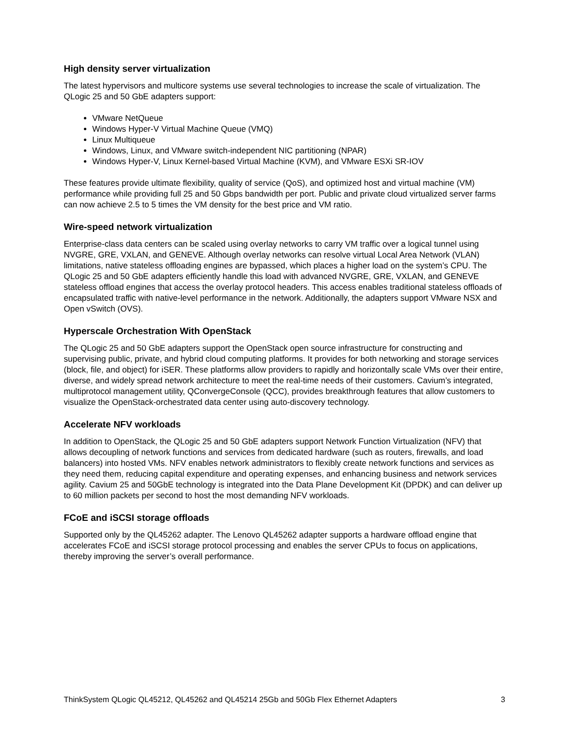High density server virtualization
The latest hypervisors and multicore systems use several technologies to increase the scale of virtualization. The QLogic 25 and 50 GbE adapters support:
VMware NetQueue
Windows Hyper-V Virtual Machine Queue (VMQ)
Linux Multiqueue
Windows, Linux, and VMware switch-independent NIC partitioning (NPAR)
Windows Hyper-V, Linux Kernel-based Virtual Machine (KVM), and VMware ESXi SR-IOV
These features provide ultimate flexibility, quality of service (QoS), and optimized host and virtual machine (VM) performance while providing full 25 and 50 Gbps bandwidth per port. Public and private cloud virtualized server farms can now achieve 2.5 to 5 times the VM density for the best price and VM ratio.
Wire-speed network virtualization
Enterprise-class data centers can be scaled using overlay networks to carry VM traffic over a logical tunnel using NVGRE, GRE, VXLAN, and GENEVE. Although overlay networks can resolve virtual Local Area Network (VLAN) limitations, native stateless offloading engines are bypassed, which places a higher load on the system’s CPU. The QLogic 25 and 50 GbE adapters efficiently handle this load with advanced NVGRE, GRE, VXLAN, and GENEVE stateless offload engines that access the overlay protocol headers. This access enables traditional stateless offloads of encapsulated traffic with native-level performance in the network. Additionally, the adapters support VMware NSX and Open vSwitch (OVS).
Hyperscale Orchestration With OpenStack
The QLogic 25 and 50 GbE adapters support the OpenStack open source infrastructure for constructing and supervising public, private, and hybrid cloud computing platforms. It provides for both networking and storage services (block, file, and object) for iSER. These platforms allow providers to rapidly and horizontally scale VMs over their entire, diverse, and widely spread network architecture to meet the real-time needs of their customers. Cavium’s integrated, multiprotocol management utility, QConvergeConsole (QCC), provides breakthrough features that allow customers to visualize the OpenStack-orchestrated data center using auto-discovery technology.
Accelerate NFV workloads
In addition to OpenStack, the QLogic 25 and 50 GbE adapters support Network Function Virtualization (NFV) that allows decoupling of network functions and services from dedicated hardware (such as routers, firewalls, and load balancers) into hosted VMs. NFV enables network administrators to flexibly create network functions and services as they need them, reducing capital expenditure and operating expenses, and enhancing business and network services agility. Cavium 25 and 50GbE technology is integrated into the Data Plane Development Kit (DPDK) and can deliver up to 60 million packets per second to host the most demanding NFV workloads.
FCoE and iSCSI storage offloads
Supported only by the QL45262 adapter. The Lenovo QL45262 adapter supports a hardware offload engine that accelerates FCoE and iSCSI storage protocol processing and enables the server CPUs to focus on applications, thereby improving the server’s overall performance.
ThinkSystem QLogic QL45212, QL45262 and QL45214 25Gb and 50Gb Flex Ethernet Adapters 3